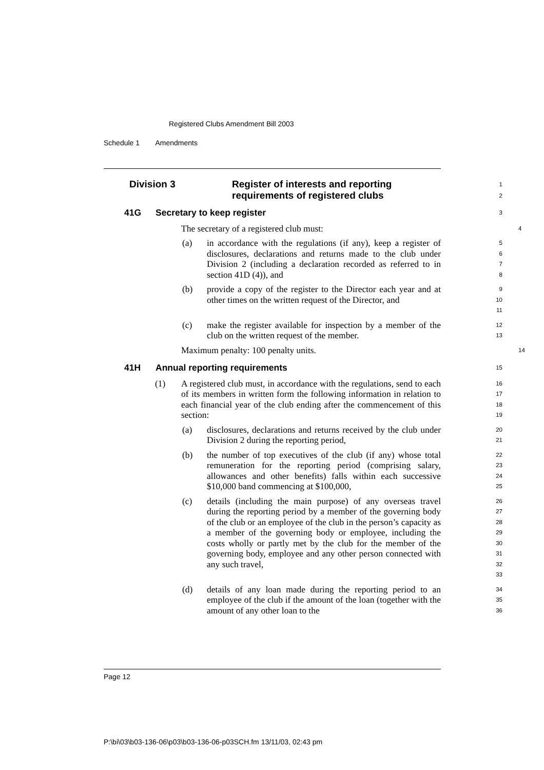Registered Clubs Amendment Bill 2003
Schedule 1 Amendments
Division 3 Register of interests and reporting
requirements of registered clubs
1
2
41G Secretary to keep register
3
The secretary of a registered club must:
4
(a) in accordance with the regulations (if any), keep a register of disclosures, declarations and returns made to the club under Division 2 (including a declaration recorded as referred to in section 41D (4)), and
5
6
7
8
(b) provide a copy of the register to the Director each year and at other times on the written request of the Director, and
9
10
11
(c) make the register available for inspection by a member of the club on the written request of the member.
12
13
Maximum penalty: 100 penalty units.
14
41H Annual reporting requirements
15
(1) A registered club must, in accordance with the regulations, send to each of its members in written form the following information in relation to each financial year of the club ending after the commencement of this section:
16
17
18
19
(a) disclosures, declarations and returns received by the club under Division 2 during the reporting period,
20
21
(b) the number of top executives of the club (if any) whose total remuneration for the reporting period (comprising salary, allowances and other benefits) falls within each successive $10,000 band commencing at $100,000,
22
23
24
25
(c) details (including the main purpose) of any overseas travel during the reporting period by a member of the governing body of the club or an employee of the club in the person’s capacity as a member of the governing body or employee, including the costs wholly or partly met by the club for the member of the governing body, employee and any other person connected with any such travel,
26
27
28
29
30
31
32
33
(d) details of any loan made during the reporting period to an employee of the club if the amount of the loan (together with the amount of any other loan to the
34
35
36
Page 12
P:\bi\03\b03-136-06\p03\b03-136-06-p03SCH.fm 13/11/03, 02:43 pm